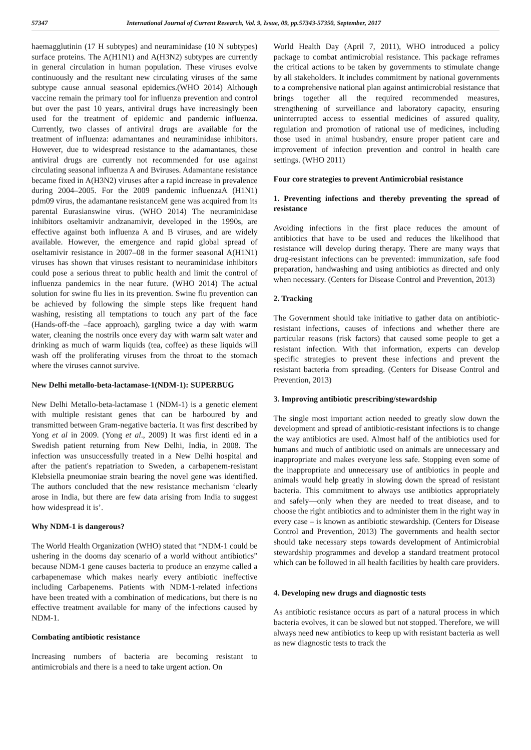57347 International Journal of Current Research, Vol. 9, Issue, 09, pp.57343-57350, September, 2017
haemagglutinin (17 H subtypes) and neuraminidase (10 N subtypes) surface proteins. The A(H1N1) and A(H3N2) subtypes are currently in general circulation in human population. These viruses evolve continuously and the resultant new circulating viruses of the same subtype cause annual seasonal epidemics.(WHO 2014) Although vaccine remain the primary tool for influenza prevention and control but over the past 10 years, antiviral drugs have increasingly been used for the treatment of epidemic and pandemic influenza. Currently, two classes of antiviral drugs are available for the treatment of influenza: adamantanes and neuraminidase inhibitors. However, due to widespread resistance to the adamantanes, these antiviral drugs are currently not recommended for use against circulating seasonal influenza A and Bviruses. Adamantane resistance became fixed in A(H3N2) viruses after a rapid increase in prevalence during 2004–2005. For the 2009 pandemic influenzaA (H1N1) pdm09 virus, the adamantane resistanceM gene was acquired from its parental Eurasianswine virus. (WHO 2014) The neuraminidase inhibitors oseltamivir andzanamivir, developed in the 1990s, are effective against both influenza A and B viruses, and are widely available. However, the emergence and rapid global spread of oseltamivir resistance in 2007–08 in the former seasonal A(H1N1) viruses has shown that viruses resistant to neuraminidase inhibitors could pose a serious threat to public health and limit the control of influenza pandemics in the near future. (WHO 2014) The actual solution for swine flu lies in its prevention. Swine flu prevention can be achieved by following the simple steps like frequent hand washing, resisting all temptations to touch any part of the face (Hands-off-the –face approach), gargling twice a day with warm water, cleaning the nostrils once every day with warm salt water and drinking as much of warm liquids (tea, coffee) as these liquids will wash off the proliferating viruses from the throat to the stomach where the viruses cannot survive.
New Delhi metallo-beta-lactamase-1(NDM-1): SUPERBUG
New Delhi Metallo-beta-lactamase 1 (NDM-1) is a genetic element with multiple resistant genes that can be harboured by and transmitted between Gram-negative bacteria. It was first described by Yong et al in 2009. (Yong et al., 2009) It was first identi ed in a Swedish patient returning from New Delhi, India, in 2008. The infection was unsuccessfully treated in a New Delhi hospital and after the patient's repatriation to Sweden, a carbapenem-resistant Klebsiella pneumoniae strain bearing the novel gene was identified. The authors concluded that the new resistance mechanism ‘clearly arose in India, but there are few data arising from India to suggest how widespread it is’.
Why NDM-1 is dangerous?
The World Health Organization (WHO) stated that “NDM-1 could be ushering in the dooms day scenario of a world without antibiotics” because NDM-1 gene causes bacteria to produce an enzyme called a carbapenemase which makes nearly every antibiotic ineffective including Carbapenems. Patients with NDM-1-related infections have been treated with a combination of medications, but there is no effective treatment available for many of the infections caused by NDM-1.
Combating antibiotic resistance
Increasing numbers of bacteria are becoming resistant to antimicrobials and there is a need to take urgent action. On
World Health Day (April 7, 2011), WHO introduced a policy package to combat antimicrobial resistance. This package reframes the critical actions to be taken by governments to stimulate change by all stakeholders. It includes commitment by national governments to a comprehensive national plan against antimicrobial resistance that brings together all the required recommended measures, strengthening of surveillance and laboratory capacity, ensuring uninterrupted access to essential medicines of assured quality, regulation and promotion of rational use of medicines, including those used in animal husbandry, ensure proper patient care and improvement of infection prevention and control in health care settings. (WHO 2011)
Four core strategies to prevent Antimicrobial resistance
1. Preventing infections and thereby preventing the spread of resistance
Avoiding infections in the first place reduces the amount of antibiotics that have to be used and reduces the likelihood that resistance will develop during therapy. There are many ways that drug-resistant infections can be prevented: immunization, safe food preparation, handwashing and using antibiotics as directed and only when necessary. (Centers for Disease Control and Prevention, 2013)
2. Tracking
The Government should take initiative to gather data on antibiotic-resistant infections, causes of infections and whether there are particular reasons (risk factors) that caused some people to get a resistant infection. With that information, experts can develop specific strategies to prevent these infections and prevent the resistant bacteria from spreading. (Centers for Disease Control and Prevention, 2013)
3. Improving antibiotic prescribing/stewardship
The single most important action needed to greatly slow down the development and spread of antibiotic-resistant infections is to change the way antibiotics are used. Almost half of the antibiotics used for humans and much of antibiotic used on animals are unnecessary and inappropriate and makes everyone less safe. Stopping even some of the inappropriate and unnecessary use of antibiotics in people and animals would help greatly in slowing down the spread of resistant bacteria. This commitment to always use antibiotics appropriately and safely—only when they are needed to treat disease, and to choose the right antibiotics and to administer them in the right way in every case – is known as antibiotic stewardship. (Centers for Disease Control and Prevention, 2013) The governments and health sector should take necessary steps towards development of Antimicrobial stewardship programmes and develop a standard treatment protocol which can be followed in all health facilities by health care providers.
4. Developing new drugs and diagnostic tests
As antibiotic resistance occurs as part of a natural process in which bacteria evolves, it can be slowed but not stopped. Therefore, we will always need new antibiotics to keep up with resistant bacteria as well as new diagnostic tests to track the